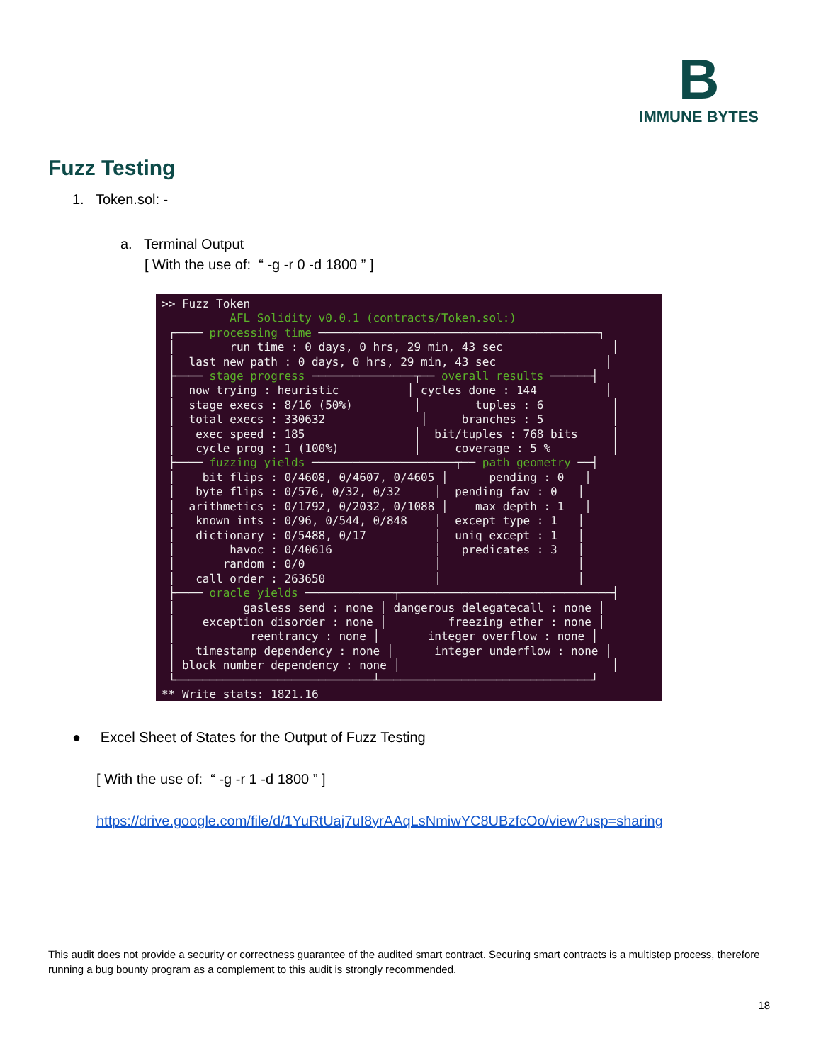B
IMMUNE BYTES
Fuzz Testing
1. Token.sol: -
a. Terminal Output
[ With the use of: “ -g -r 0 -d 1800 ” ]
>> Fuzz Token AFL Solidity v0.0.1 (contracts/Token.sol:) ┌──── processing time ─────────────────────────────────────────┐ │ run time : 0 days, 0 hrs, 29 min, 43 sec │ │ last new path : 0 days, 0 hrs, 29 min, 43 sec │ ├──── stage progress ───────────────┬── overall results ──────┤ │ now trying : heuristic │ cycles done : 144 │ │ stage execs : 8/16 (50%) │ tuples : 6 │ │ total execs : 330632 │ branches : 5 │ │ exec speed : 185 │ bit/tuples : 768 bits │ │ cycle prog : 1 (100%) │ coverage : 5 % │ ├──── fuzzing yields ─────────────────────┬── path geometry ──┤ │ bit flips : 0/4608, 0/4607, 0/4605 │ pending : 0 │ │ byte flips : 0/576, 0/32, 0/32 │ pending fav : 0 │ │ arithmetics : 0/1792, 0/2032, 0/1088 │ max depth : 1 │ │ known ints : 0/96, 0/544, 0/848 │ except type : 1 │ │ dictionary : 0/5488, 0/17 │ uniq except : 1 │ │ havoc : 0/40616 │ predicates : 3 │ │ random : 0/0 │ │ │ call order : 263650 │ │ ├──── oracle yields ─────────────┬───────────────────────────────┤ │ gasless send : none │ dangerous delegatecall : none │ │ exception disorder : none │ freezing ether : none │ │ reentrancy : none │ integer overflow : none │ │ timestamp dependency : none │ integer underflow : none │ │ block number dependency : none │ │ └─────────────────────────────┴───────────────────────────────┘ ** Write stats: 1821.16
● Excel Sheet of States for the Output of Fuzz Testing
[ With the use of: “ -g -r 1 -d 1800 ” ]
https://drive.google.com/file/d/1YuRtUaj7uI8yrAAqLsNmiwYC8UBzfcOo/view?usp=sharing
This audit does not provide a security or correctness guarantee of the audited smart contract. Securing smart contracts is a multistep process, therefore running a bug bounty program as a complement to this audit is strongly recommended.
18